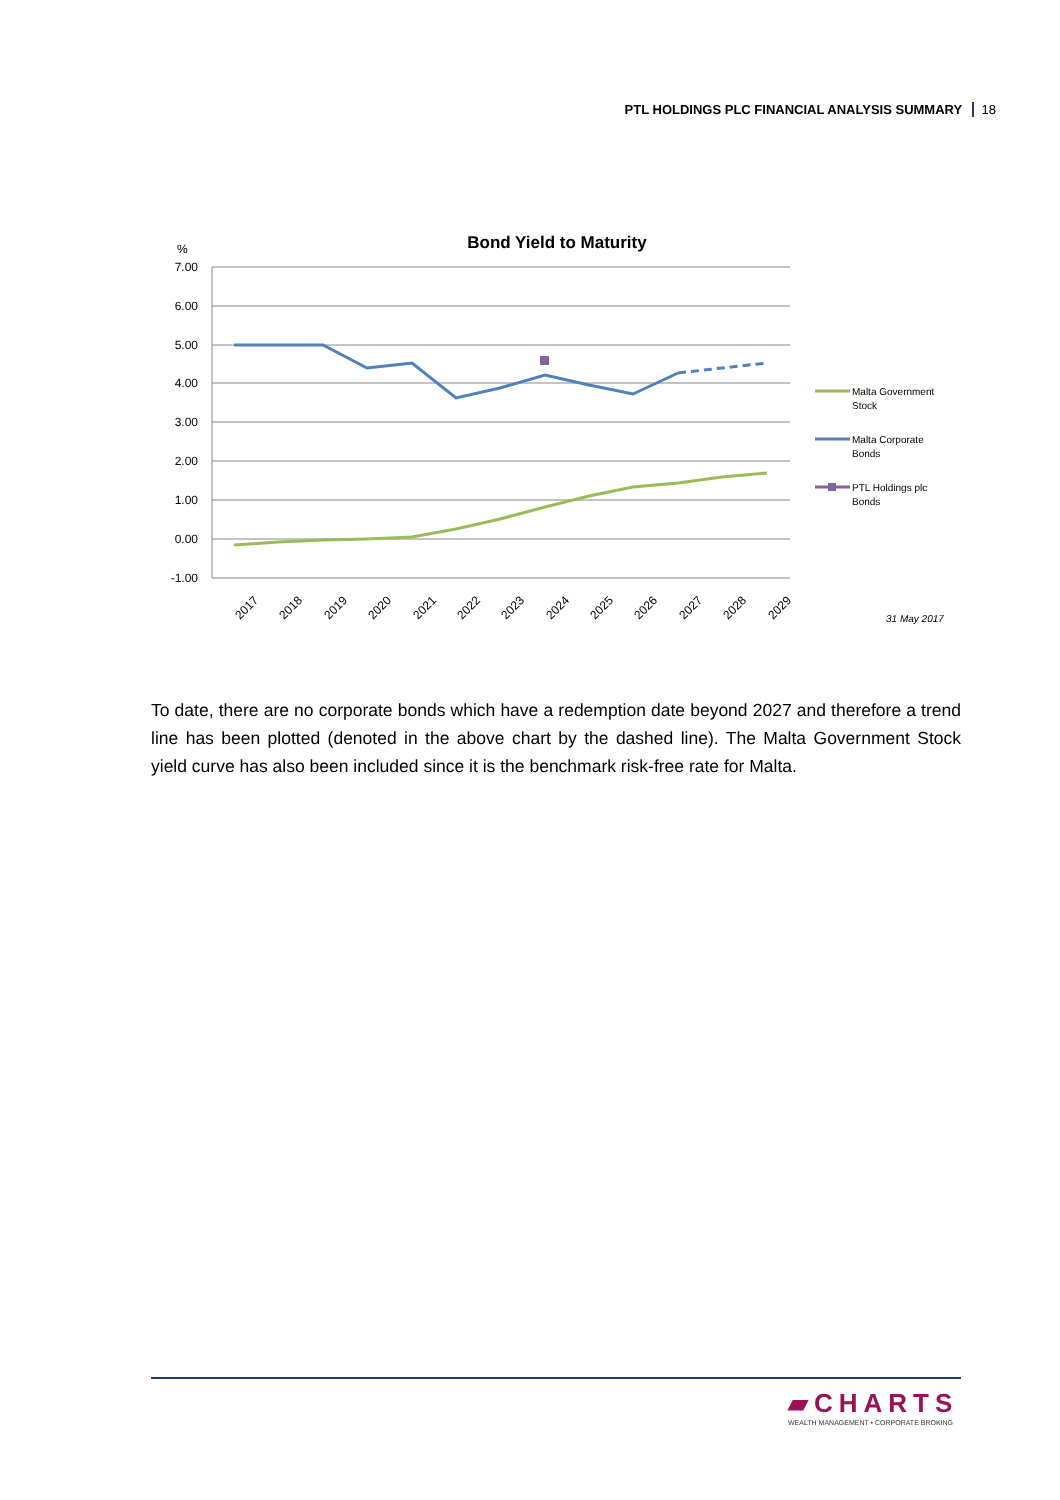PTL HOLDINGS PLC FINANCIAL ANALYSIS SUMMARY 18
Bond Yield to Maturity
%
7.00
6.00
5.00
4.00
3.00
2.00
1.00
0.00
-1.00
2017
2018
2019
2020
2021
2022
2023
2024
2025
2026
2027
2028
2029
Malta Government
Stock
Malta Corporate
Bonds
PTL Holdings plc
Bonds
31 May 2017
To date, there are no corporate bonds which have a redemption date beyond 2027 and therefore a trend line has been plotted (denoted in the above chart by the dashed line). The Malta Government Stock yield curve has also been included since it is the benchmark risk-free rate for Malta.
▰CHARTS
WEALTH MANAGEMENT • CORPORATE BROKING